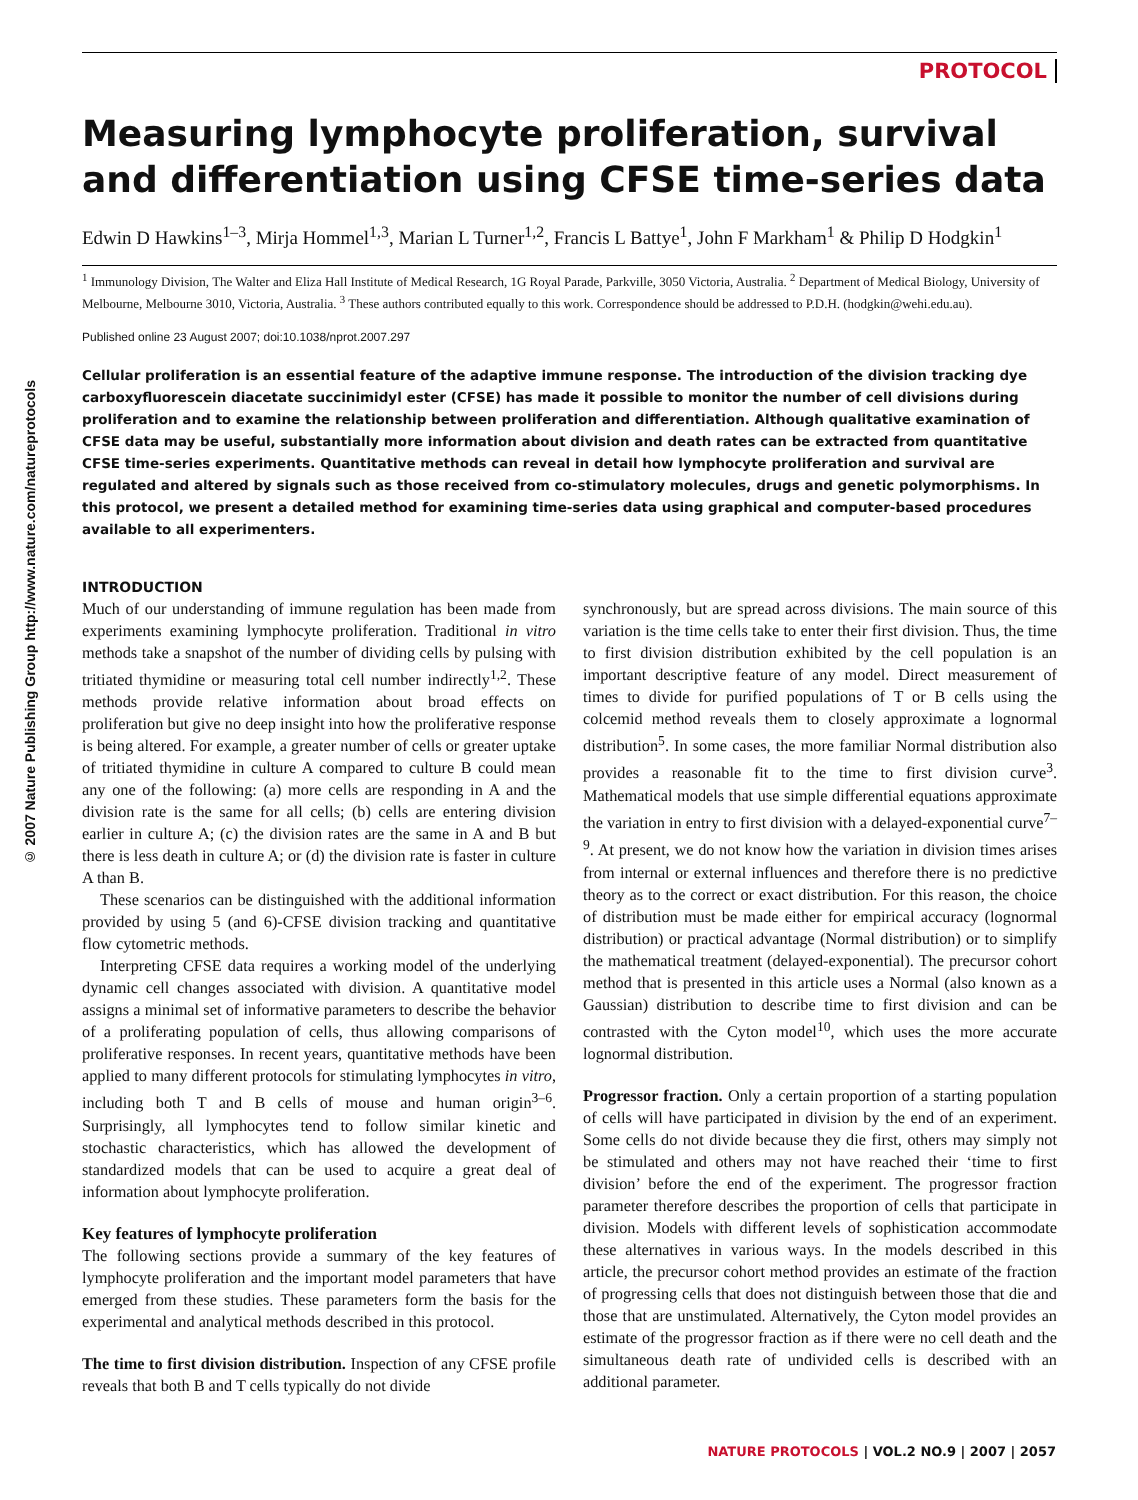© 2007 Nature Publishing Group http://www.nature.com/natureprotocols
PROTOCOL
Measuring lymphocyte proliferation, survival and differentiation using CFSE time-series data
Edwin D Hawkins<sup>1–3</sup>, Mirja Hommel<sup>1,3</sup>, Marian L Turner<sup>1,2</sup>, Francis L Battye<sup>1</sup>, John F Markham<sup>1</sup> & Philip D Hodgkin<sup>1</sup>
<sup>1</sup> Immunology Division, The Walter and Eliza Hall Institute of Medical Research, 1G Royal Parade, Parkville, 3050 Victoria, Australia. <sup>2</sup> Department of Medical Biology, University of Melbourne, Melbourne 3010, Victoria, Australia. <sup>3</sup> These authors contributed equally to this work. Correspondence should be addressed to P.D.H. (hodgkin@wehi.edu.au).
Published online 23 August 2007; doi:10.1038/nprot.2007.297
Cellular proliferation is an essential feature of the adaptive immune response. The introduction of the division tracking dye carboxyfluorescein diacetate succinimidyl ester (CFSE) has made it possible to monitor the number of cell divisions during proliferation and to examine the relationship between proliferation and differentiation. Although qualitative examination of CFSE data may be useful, substantially more information about division and death rates can be extracted from quantitative CFSE time-series experiments. Quantitative methods can reveal in detail how lymphocyte proliferation and survival are regulated and altered by signals such as those received from co-stimulatory molecules, drugs and genetic polymorphisms. In this protocol, we present a detailed method for examining time-series data using graphical and computer-based procedures available to all experimenters.
INTRODUCTION
Much of our understanding of immune regulation has been made from experiments examining lymphocyte proliferation. Traditional in vitro methods take a snapshot of the number of dividing cells by pulsing with tritiated thymidine or measuring total cell number indirectly<sup>1,2</sup>. These methods provide relative information about broad effects on proliferation but give no deep insight into how the proliferative response is being altered. For example, a greater number of cells or greater uptake of tritiated thymidine in culture A compared to culture B could mean any one of the following: (a) more cells are responding in A and the division rate is the same for all cells; (b) cells are entering division earlier in culture A; (c) the division rates are the same in A and B but there is less death in culture A; or (d) the division rate is faster in culture A than B.
These scenarios can be distinguished with the additional information provided by using 5 (and 6)-CFSE division tracking and quantitative flow cytometric methods.
Interpreting CFSE data requires a working model of the underlying dynamic cell changes associated with division. A quantitative model assigns a minimal set of informative parameters to describe the behavior of a proliferating population of cells, thus allowing comparisons of proliferative responses. In recent years, quantitative methods have been applied to many different protocols for stimulating lymphocytes in vitro, including both T and B cells of mouse and human origin<sup>3–6</sup>. Surprisingly, all lymphocytes tend to follow similar kinetic and stochastic characteristics, which has allowed the development of standardized models that can be used to acquire a great deal of information about lymphocyte proliferation.
Key features of lymphocyte proliferation
The following sections provide a summary of the key features of lymphocyte proliferation and the important model parameters that have emerged from these studies. These parameters form the basis for the experimental and analytical methods described in this protocol.
The time to first division distribution. Inspection of any CFSE profile reveals that both B and T cells typically do not divide
synchronously, but are spread across divisions. The main source of this variation is the time cells take to enter their first division. Thus, the time to first division distribution exhibited by the cell population is an important descriptive feature of any model. Direct measurement of times to divide for purified populations of T or B cells using the colcemid method reveals them to closely approximate a lognormal distribution<sup>5</sup>. In some cases, the more familiar Normal distribution also provides a reasonable fit to the time to first division curve<sup>3</sup>. Mathematical models that use simple differential equations approximate the variation in entry to first division with a delayed-exponential curve<sup>7–9</sup>. At present, we do not know how the variation in division times arises from internal or external influences and therefore there is no predictive theory as to the correct or exact distribution. For this reason, the choice of distribution must be made either for empirical accuracy (lognormal distribution) or practical advantage (Normal distribution) or to simplify the mathematical treatment (delayed-exponential). The precursor cohort method that is presented in this article uses a Normal (also known as a Gaussian) distribution to describe time to first division and can be contrasted with the Cyton model<sup>10</sup>, which uses the more accurate lognormal distribution.
Progressor fraction. Only a certain proportion of a starting population of cells will have participated in division by the end of an experiment. Some cells do not divide because they die first, others may simply not be stimulated and others may not have reached their ‘time to first division’ before the end of the experiment. The progressor fraction parameter therefore describes the proportion of cells that participate in division. Models with different levels of sophistication accommodate these alternatives in various ways. In the models described in this article, the precursor cohort method provides an estimate of the fraction of progressing cells that does not distinguish between those that die and those that are unstimulated. Alternatively, the Cyton model provides an estimate of the progressor fraction as if there were no cell death and the simultaneous death rate of undivided cells is described with an additional parameter.
NATURE PROTOCOLS | VOL.2 NO.9 | 2007 | 2057